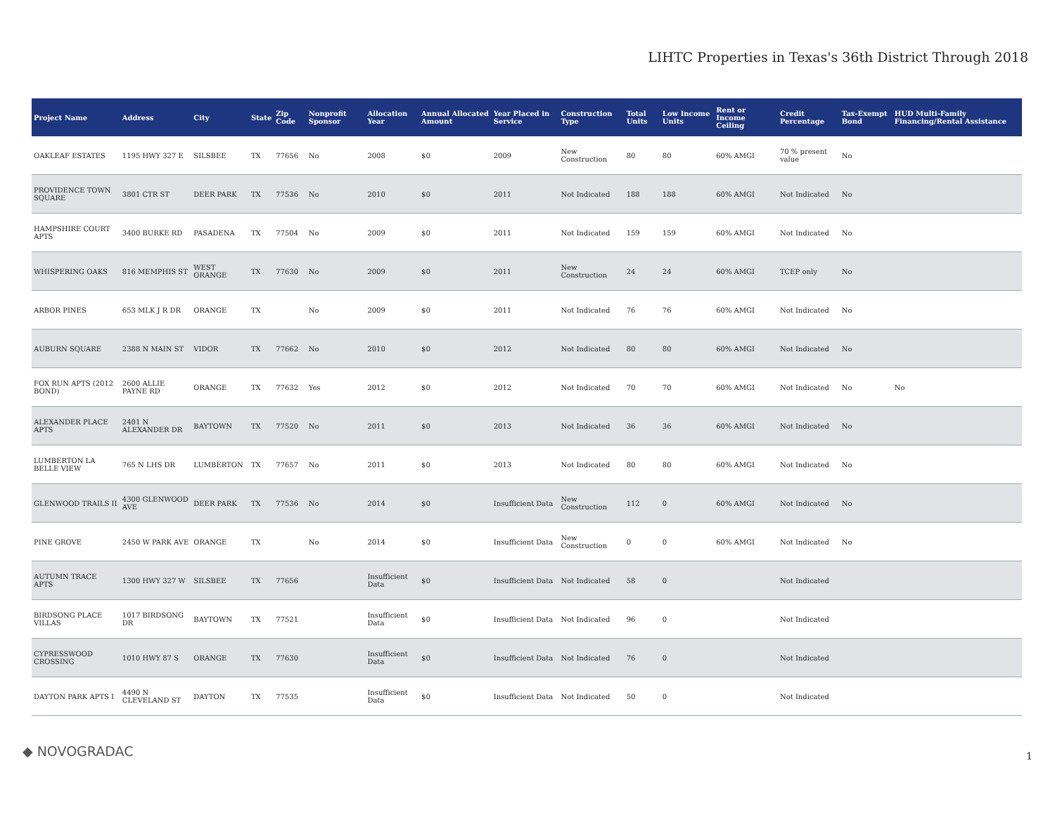LIHTC Properties in Texas's 36th District Through 2018
| Project Name | Address | City | State | Zip Code | Nonprofit Sponsor | Allocation Year | Annual Allocated Amount | Year Placed in Service | Construction Type | Total Units | Low Income Units | Rent or Income Ceiling | Credit Percentage | Tax-Exempt Bond | HUD Multi-Family Financing/Rental Assistance |
| --- | --- | --- | --- | --- | --- | --- | --- | --- | --- | --- | --- | --- | --- | --- | --- |
| OAKLEAF ESTATES | 1195 HWY 327 E | SILSBEE | TX | 77656 | No | 2008 | $0 | 2009 | New Construction | 80 | 80 | 60% AMGI | 70 % present value | No | |
| PROVIDENCE TOWN SQUARE | 3801 CTR ST | DEER PARK | TX | 77536 | No | 2010 | $0 | 2011 | Not Indicated | 188 | 188 | 60% AMGI | Not Indicated | No | |
| HAMPSHIRE COURT APTS | 3400 BURKE RD | PASADENA | TX | 77504 | No | 2009 | $0 | 2011 | Not Indicated | 159 | 159 | 60% AMGI | Not Indicated | No | |
| WHISPERING OAKS | 816 MEMPHIS ST | WEST ORANGE | TX | 77630 | No | 2009 | $0 | 2011 | New Construction | 24 | 24 | 60% AMGI | TCEP only | No | |
| ARBOR PINES | 653 MLK J R DR | ORANGE | TX | | No | 2009 | $0 | 2011 | Not Indicated | 76 | 76 | 60% AMGI | Not Indicated | No | |
| AUBURN SQUARE | 2388 N MAIN ST | VIDOR | TX | 77662 | No | 2010 | $0 | 2012 | Not Indicated | 80 | 80 | 60% AMGI | Not Indicated | No | |
| FOX RUN APTS (2012 BOND) | 2600 ALLIE PAYNE RD | ORANGE | TX | 77632 | Yes | 2012 | $0 | 2012 | Not Indicated | 70 | 70 | 60% AMGI | Not Indicated | No | No |
| ALEXANDER PLACE APTS | 2401 N ALEXANDER DR | BAYTOWN | TX | 77520 | No | 2011 | $0 | 2013 | Not Indicated | 36 | 36 | 60% AMGI | Not Indicated | No | |
| LUMBERTON LA BELLE VIEW | 765 N LHS DR | LUMBERTON | TX | 77657 | No | 2011 | $0 | 2013 | Not Indicated | 80 | 80 | 60% AMGI | Not Indicated | No | |
| GLENWOOD TRAILS II | 4300 GLENWOOD AVE | DEER PARK | TX | 77536 | No | 2014 | $0 | Insufficient Data | New Construction | 112 | 0 | 60% AMGI | Not Indicated | No | |
| PINE GROVE | 2450 W PARK AVE | ORANGE | TX | | No | 2014 | $0 | Insufficient Data | New Construction | 0 | 0 | 60% AMGI | Not Indicated | No | |
| AUTUMN TRACE APTS | 1300 HWY 327 W | SILSBEE | TX | 77656 | | Insufficient Data | $0 | Insufficient Data | Not Indicated | 58 | 0 | | Not Indicated | | |
| BIRDSONG PLACE VILLAS | 1017 BIRDSONG DR | BAYTOWN | TX | 77521 | | Insufficient Data | $0 | Insufficient Data | Not Indicated | 96 | 0 | | Not Indicated | | |
| CYPRESSWOOD CROSSING | 1010 HWY 87 S | ORANGE | TX | 77630 | | Insufficient Data | $0 | Insufficient Data | Not Indicated | 76 | 0 | | Not Indicated | | |
| DAYTON PARK APTS I | 4490 N CLEVELAND ST | DAYTON | TX | 77535 | | Insufficient Data | $0 | Insufficient Data | Not Indicated | 50 | 0 | | Not Indicated | | |
◆ NOVOGRADAC 1